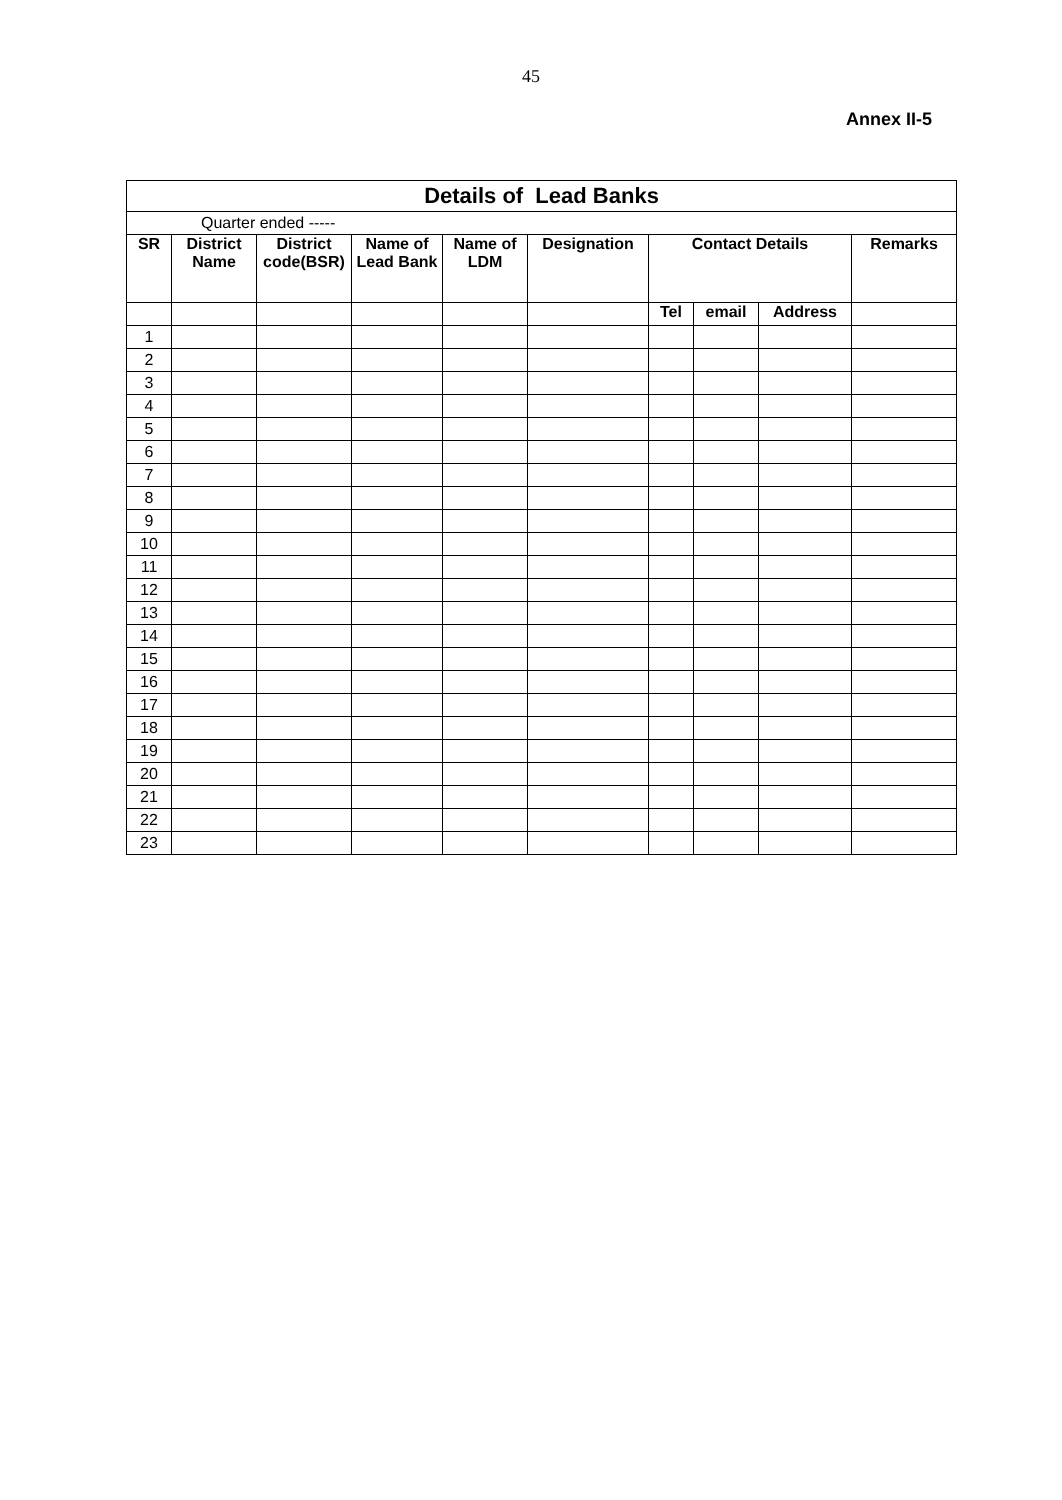45
Annex II-5
| Details of Lead Banks | | | | | | | | | |
| Quarter ended ----- | | | | | | | | | |
| SR | District Name | District code(BSR) | Name of Lead Bank | Name of LDM | Designation | Contact Details | | | Remarks |
| | | | | | | Tel | email | Address | |
| 1 | | | | | | | | | |
| 2 | | | | | | | | | |
| 3 | | | | | | | | | |
| 4 | | | | | | | | | |
| 5 | | | | | | | | | |
| 6 | | | | | | | | | |
| 7 | | | | | | | | | |
| 8 | | | | | | | | | |
| 9 | | | | | | | | | |
| 10 | | | | | | | | | |
| 11 | | | | | | | | | |
| 12 | | | | | | | | | |
| 13 | | | | | | | | | |
| 14 | | | | | | | | | |
| 15 | | | | | | | | | |
| 16 | | | | | | | | | |
| 17 | | | | | | | | | |
| 18 | | | | | | | | | |
| 19 | | | | | | | | | |
| 20 | | | | | | | | | |
| 21 | | | | | | | | | |
| 22 | | | | | | | | | |
| 23 | | | | | | | | | |